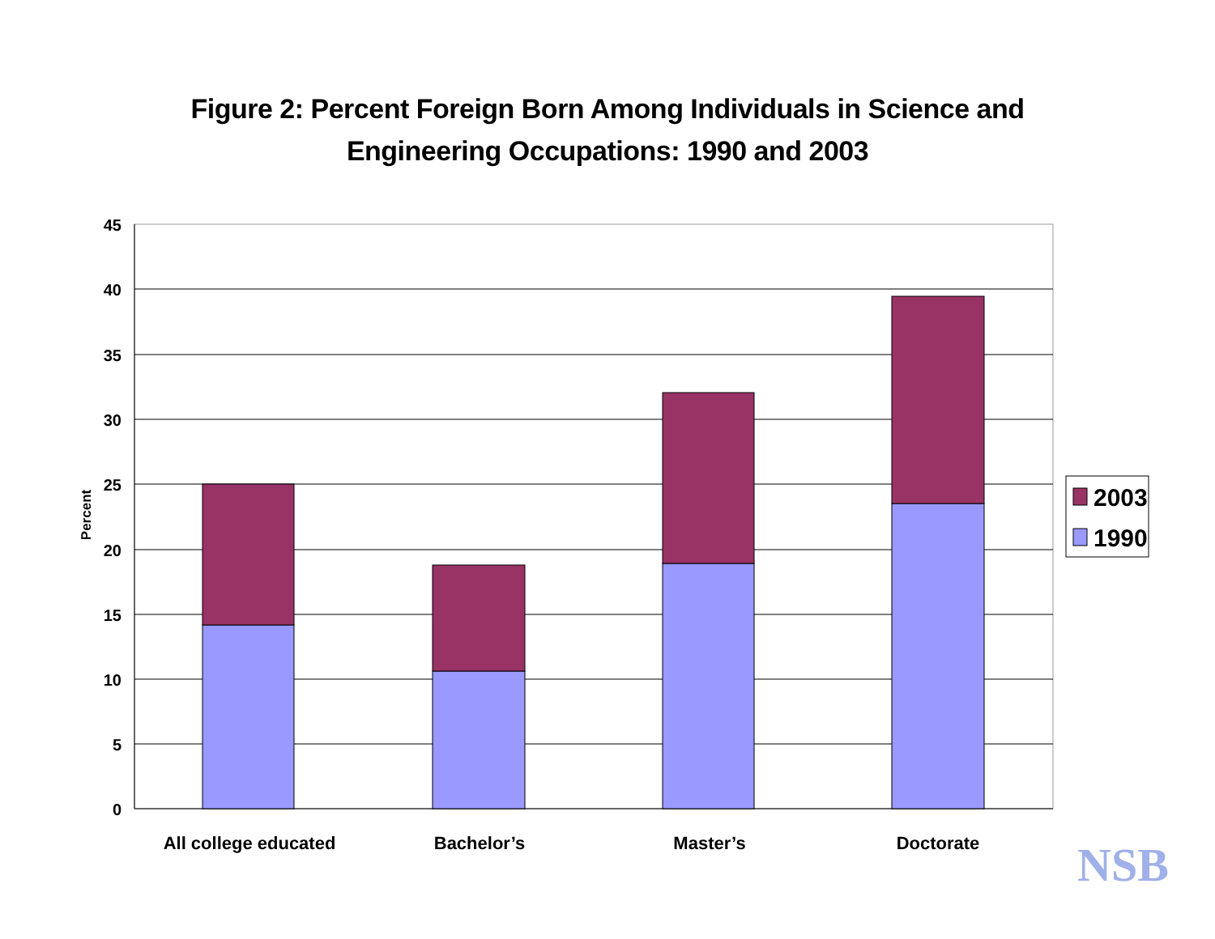Figure 2: Percent Foreign Born Among Individuals in Science and
Engineering Occupations: 1990 and 2003
45
40
35
30
25
20
15
10
5
0
Percent
All college educated
Bachelor’s
Master’s
Doctorate
2003
1990
NSB